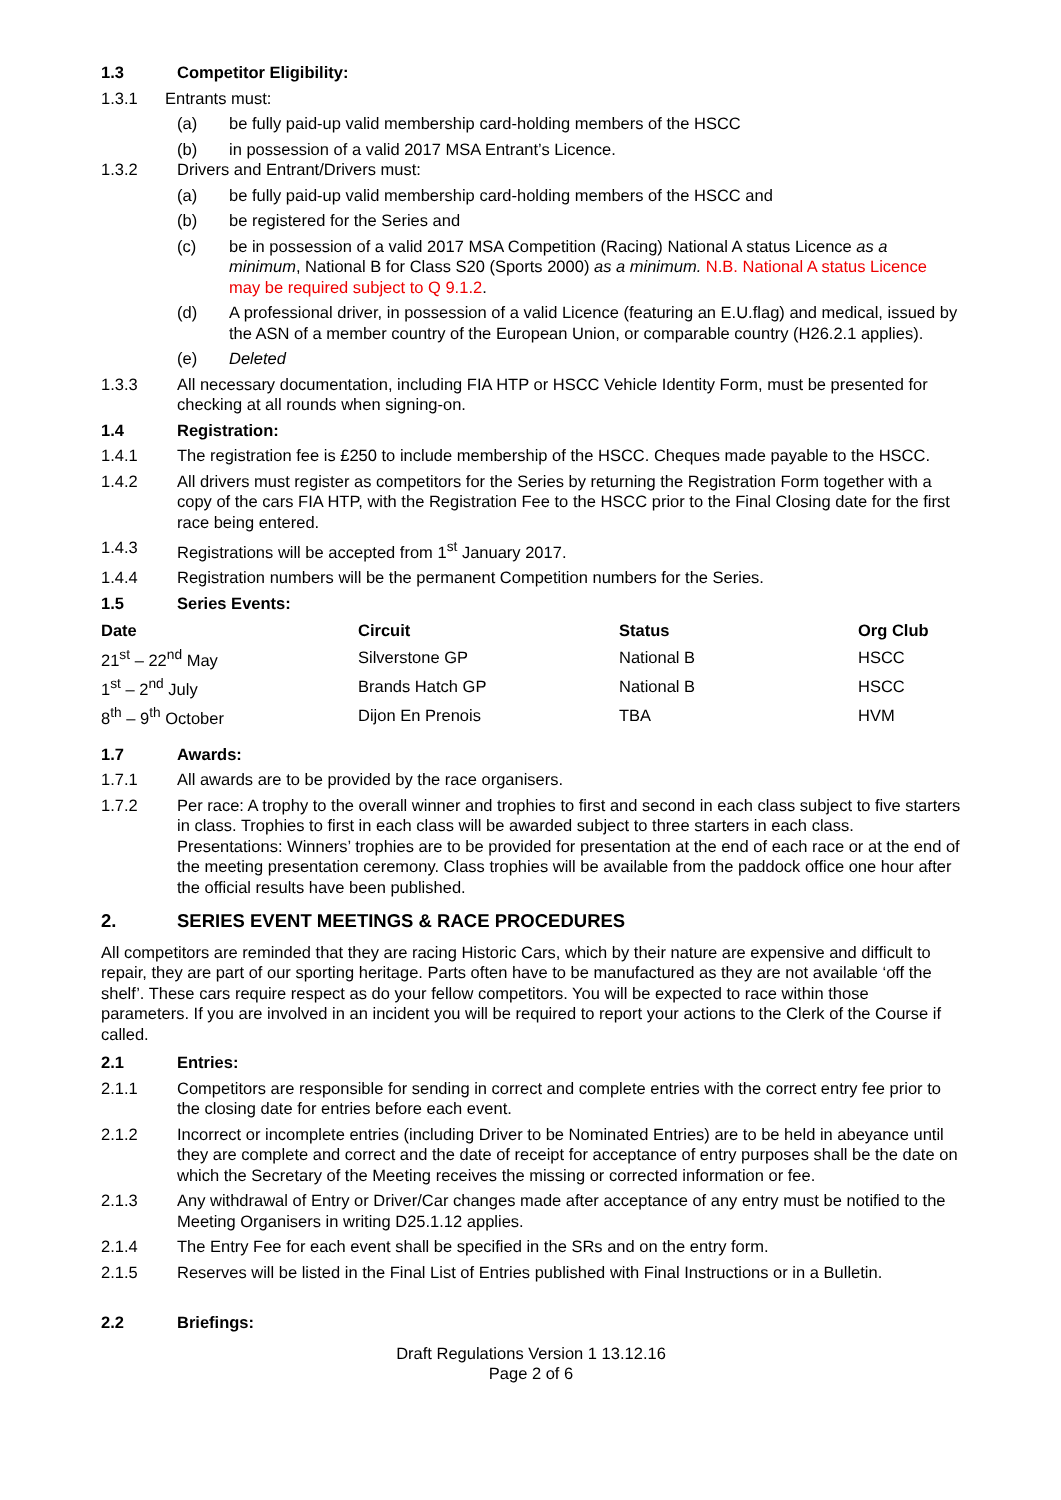1.3 Competitor Eligibility:
1.3.1 Entrants must:
(a) be fully paid-up valid membership card-holding members of the HSCC
(b) in possession of a valid 2017 MSA Entrant’s Licence.
1.3.2 Drivers and Entrant/Drivers must:
(a) be fully paid-up valid membership card-holding members of the HSCC and
(b) be registered for the Series and
(c) be in possession of a valid 2017 MSA Competition (Racing) National A status Licence as a minimum, National B for Class S20 (Sports 2000) as a minimum. N.B. National A status Licence may be required subject to Q 9.1.2.
(d) A professional driver, in possession of a valid Licence (featuring an E.U.flag) and medical, issued by the ASN of a member country of the European Union, or comparable country (H26.2.1 applies).
(e) Deleted
1.3.3 All necessary documentation, including FIA HTP or HSCC Vehicle Identity Form, must be presented for checking at all rounds when signing-on.
1.4 Registration:
1.4.1 The registration fee is £250 to include membership of the HSCC. Cheques made payable to the HSCC.
1.4.2 All drivers must register as competitors for the Series by returning the Registration Form together with a copy of the cars FIA HTP, with the Registration Fee to the HSCC prior to the Final Closing date for the first race being entered.
1.4.3 Registrations will be accepted from 1<sup>st</sup> January 2017.
1.4.4 Registration numbers will be the permanent Competition numbers for the Series.
1.5 Series Events:
| Date | Circuit | Status | Org Club |
| --- | --- | --- | --- |
| 21<sup>st</sup> – 22<sup>nd</sup> May | Silverstone GP | National B | HSCC |
| 1<sup>st</sup> – 2<sup>nd</sup> July | Brands Hatch GP | National B | HSCC |
| 8<sup>th</sup> – 9<sup>th</sup> October | Dijon En Prenois | TBA | HVM |
1.7 Awards:
1.7.1 All awards are to be provided by the race organisers.
1.7.2 Per race: A trophy to the overall winner and trophies to first and second in each class subject to five starters in class. Trophies to first in each class will be awarded subject to three starters in each class. Presentations: Winners’ trophies are to be provided for presentation at the end of each race or at the end of the meeting presentation ceremony. Class trophies will be available from the paddock office one hour after the official results have been published.
2. SERIES EVENT MEETINGS & RACE PROCEDURES
All competitors are reminded that they are racing Historic Cars, which by their nature are expensive and difficult to repair, they are part of our sporting heritage. Parts often have to be manufactured as they are not available ‘off the shelf’. These cars require respect as do your fellow competitors. You will be expected to race within those parameters. If you are involved in an incident you will be required to report your actions to the Clerk of the Course if called.
2.1 Entries:
2.1.1 Competitors are responsible for sending in correct and complete entries with the correct entry fee prior to the closing date for entries before each event.
2.1.2 Incorrect or incomplete entries (including Driver to be Nominated Entries) are to be held in abeyance until they are complete and correct and the date of receipt for acceptance of entry purposes shall be the date on which the Secretary of the Meeting receives the missing or corrected information or fee.
2.1.3 Any withdrawal of Entry or Driver/Car changes made after acceptance of any entry must be notified to the Meeting Organisers in writing D25.1.12 applies.
2.1.4 The Entry Fee for each event shall be specified in the SRs and on the entry form.
2.1.5 Reserves will be listed in the Final List of Entries published with Final Instructions or in a Bulletin.
2.2 Briefings:
Draft Regulations Version 1 13.12.16
Page 2 of 6